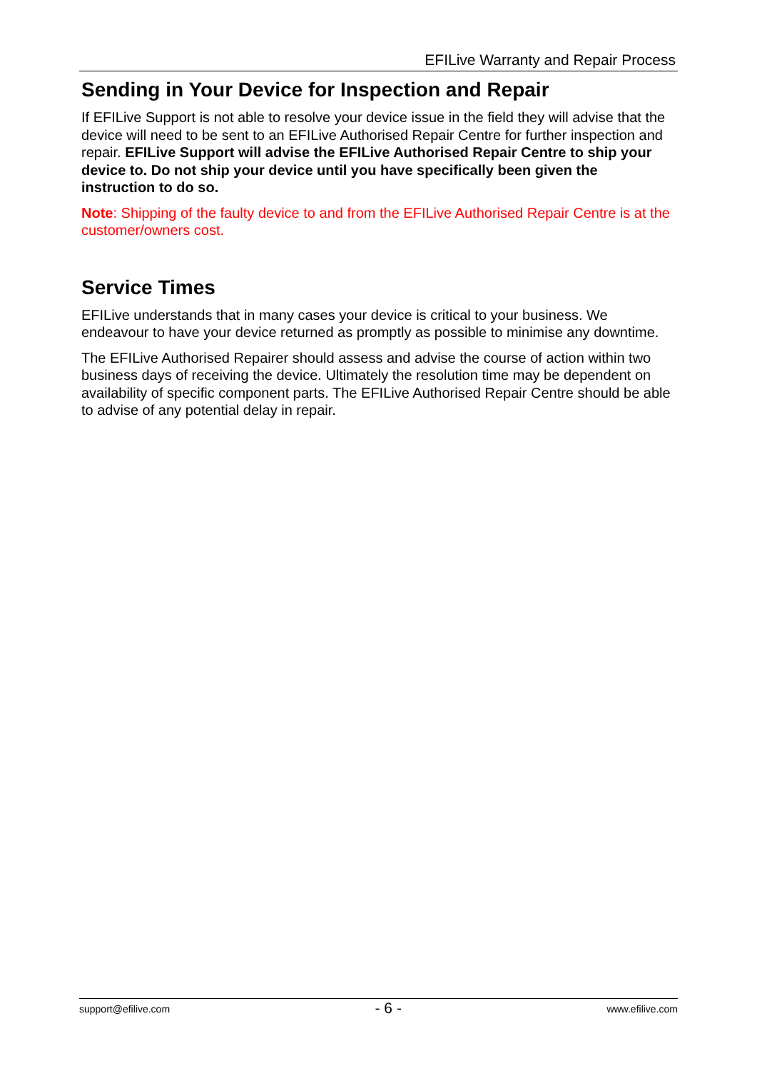EFILive Warranty and Repair Process
Sending in Your Device for Inspection and Repair
If EFILive Support is not able to resolve your device issue in the field they will advise that the device will need to be sent to an EFILive Authorised Repair Centre for further inspection and repair. EFILive Support will advise the EFILive Authorised Repair Centre to ship your device to. Do not ship your device until you have specifically been given the instruction to do so.
Note: Shipping of the faulty device to and from the EFILive Authorised Repair Centre is at the customer/owners cost.
Service Times
EFILive understands that in many cases your device is critical to your business. We endeavour to have your device returned as promptly as possible to minimise any downtime.
The EFILive Authorised Repairer should assess and advise the course of action within two business days of receiving the device. Ultimately the resolution time may be dependent on availability of specific component parts. The EFILive Authorised Repair Centre should be able to advise of any potential delay in repair.
support@efilive.com - 6 - www.efilive.com